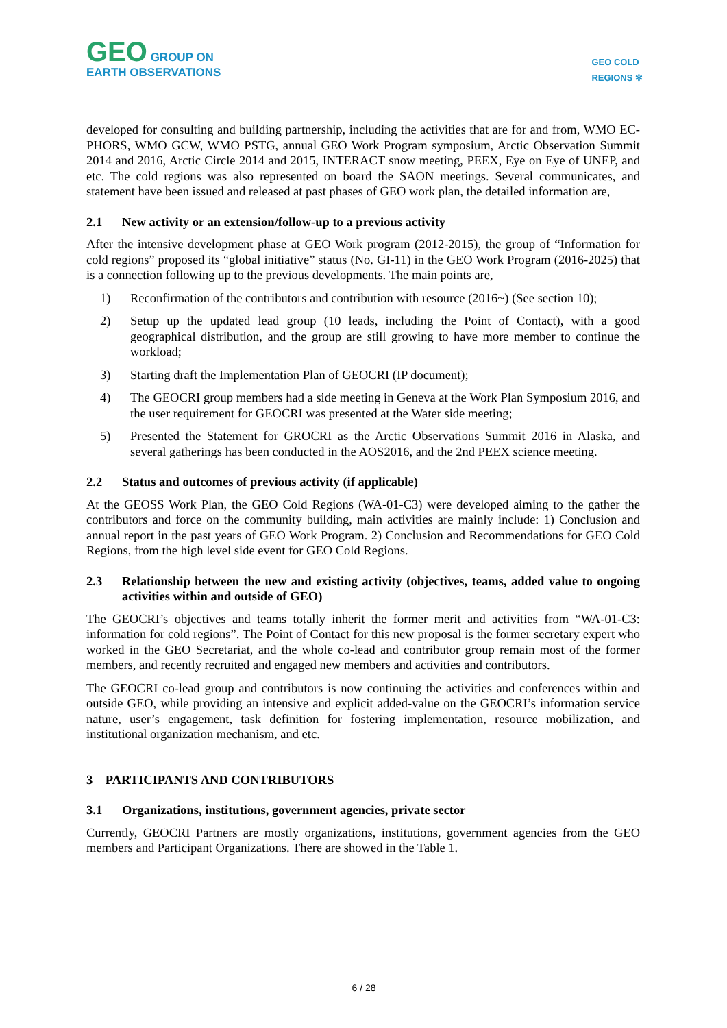GEO GROUP ON
EARTH OBSERVATIONS
GEO COLD
REGIONS ✻
developed for consulting and building partnership, including the activities that are for and from, WMO EC-PHORS, WMO GCW, WMO PSTG, annual GEO Work Program symposium, Arctic Observation Summit 2014 and 2016, Arctic Circle 2014 and 2015, INTERACT snow meeting, PEEX, Eye on Eye of UNEP, and etc. The cold regions was also represented on board the SAON meetings. Several communicates, and statement have been issued and released at past phases of GEO work plan, the detailed information are,
2.1 New activity or an extension/follow-up to a previous activity
After the intensive development phase at GEO Work program (2012-2015), the group of “Information for cold regions” proposed its “global initiative” status (No. GI-11) in the GEO Work Program (2016-2025) that is a connection following up to the previous developments. The main points are,
1) Reconfirmation of the contributors and contribution with resource (2016~) (See section 10);
2) Setup up the updated lead group (10 leads, including the Point of Contact), with a good geographical distribution, and the group are still growing to have more member to continue the workload;
3) Starting draft the Implementation Plan of GEOCRI (IP document);
4) The GEOCRI group members had a side meeting in Geneva at the Work Plan Symposium 2016, and the user requirement for GEOCRI was presented at the Water side meeting;
5) Presented the Statement for GROCRI as the Arctic Observations Summit 2016 in Alaska, and several gatherings has been conducted in the AOS2016, and the 2nd PEEX science meeting.
2.2 Status and outcomes of previous activity (if applicable)
At the GEOSS Work Plan, the GEO Cold Regions (WA-01-C3) were developed aiming to the gather the contributors and force on the community building, main activities are mainly include: 1) Conclusion and annual report in the past years of GEO Work Program. 2) Conclusion and Recommendations for GEO Cold Regions, from the high level side event for GEO Cold Regions.
2.3 Relationship between the new and existing activity (objectives, teams, added value to ongoing activities within and outside of GEO)
The GEOCRI’s objectives and teams totally inherit the former merit and activities from “WA-01-C3: information for cold regions”. The Point of Contact for this new proposal is the former secretary expert who worked in the GEO Secretariat, and the whole co-lead and contributor group remain most of the former members, and recently recruited and engaged new members and activities and contributors.
The GEOCRI co-lead group and contributors is now continuing the activities and conferences within and outside GEO, while providing an intensive and explicit added-value on the GEOCRI’s information service nature, user’s engagement, task definition for fostering implementation, resource mobilization, and institutional organization mechanism, and etc.
3 PARTICIPANTS AND CONTRIBUTORS
3.1 Organizations, institutions, government agencies, private sector
Currently, GEOCRI Partners are mostly organizations, institutions, government agencies from the GEO members and Participant Organizations. There are showed in the Table 1.
6 / 28